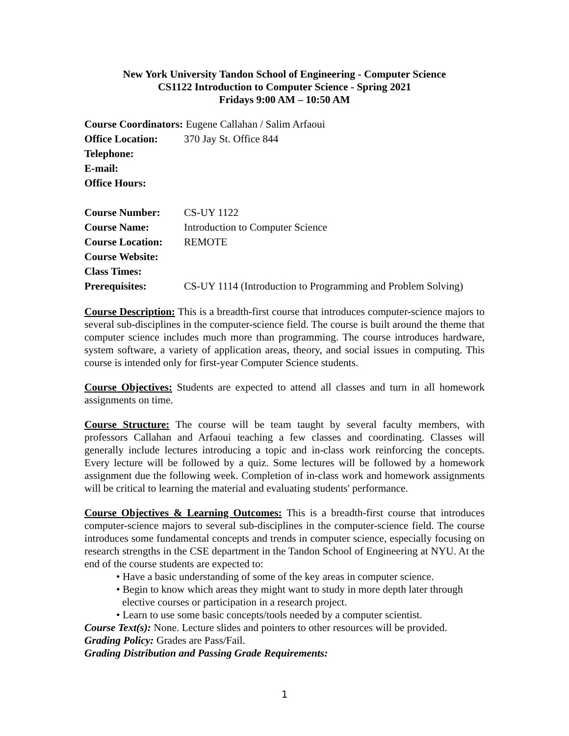New York University Tandon School of Engineering - Computer Science
CS1122 Introduction to Computer Science - Spring 2021
Fridays 9:00 AM – 10:50 AM
Course Coordinators: Eugene Callahan / Salim Arfaoui
Office Location: 370 Jay St. Office 844
Telephone:
E-mail:
Office Hours:
Course Number: CS-UY 1122
Course Name: Introduction to Computer Science
Course Location: REMOTE
Course Website:
Class Times:
Prerequisites: CS-UY 1114 (Introduction to Programming and Problem Solving)
Course Description: This is a breadth-first course that introduces computer-science majors to several sub-disciplines in the computer-science field. The course is built around the theme that computer science includes much more than programming. The course introduces hardware, system software, a variety of application areas, theory, and social issues in computing. This course is intended only for first-year Computer Science students.
Course Objectives: Students are expected to attend all classes and turn in all homework assignments on time.
Course Structure: The course will be team taught by several faculty members, with professors Callahan and Arfaoui teaching a few classes and coordinating. Classes will generally include lectures introducing a topic and in-class work reinforcing the concepts. Every lecture will be followed by a quiz. Some lectures will be followed by a homework assignment due the following week. Completion of in-class work and homework assignments will be critical to learning the material and evaluating students' performance.
Course Objectives & Learning Outcomes: This is a breadth-first course that introduces computer-science majors to several sub-disciplines in the computer-science field. The course introduces some fundamental concepts and trends in computer science, especially focusing on research strengths in the CSE department in the Tandon School of Engineering at NYU. At the end of the course students are expected to:
• Have a basic understanding of some of the key areas in computer science.
• Begin to know which areas they might want to study in more depth later through elective courses or participation in a research project.
• Learn to use some basic concepts/tools needed by a computer scientist.
Course Text(s): None. Lecture slides and pointers to other resources will be provided.
Grading Policy: Grades are Pass/Fail.
Grading Distribution and Passing Grade Requirements:
1